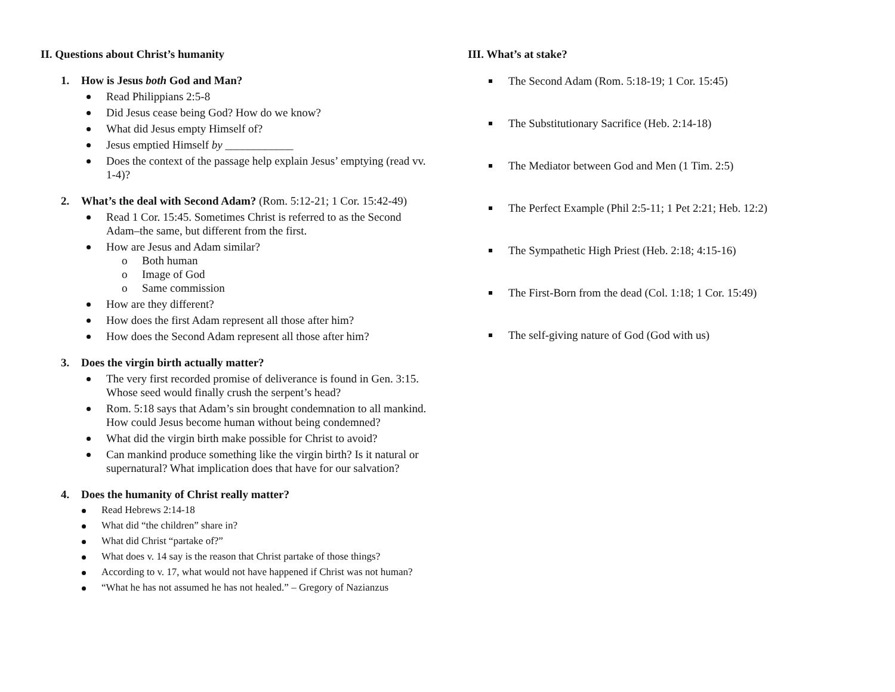II. Questions about Christ’s humanity
1. How is Jesus both God and Man?
Read Philippians 2:5-8
Did Jesus cease being God? How do we know?
What did Jesus empty Himself of?
Jesus emptied Himself by ____________
Does the context of the passage help explain Jesus’ emptying (read vv. 1-4)?
2. What’s the deal with Second Adam? (Rom. 5:12-21; 1 Cor. 15:42-49)
Read 1 Cor. 15:45. Sometimes Christ is referred to as the Second Adam–the same, but different from the first.
How are Jesus and Adam similar?
o Both human
o Image of God
o Same commission
How are they different?
How does the first Adam represent all those after him?
How does the Second Adam represent all those after him?
3. Does the virgin birth actually matter?
The very first recorded promise of deliverance is found in Gen. 3:15. Whose seed would finally crush the serpent’s head?
Rom. 5:18 says that Adam’s sin brought condemnation to all mankind. How could Jesus become human without being condemned?
What did the virgin birth make possible for Christ to avoid?
Can mankind produce something like the virgin birth? Is it natural or supernatural? What implication does that have for our salvation?
4. Does the humanity of Christ really matter?
Read Hebrews 2:14-18
What did “the children” share in?
What did Christ “partake of?”
What does v. 14 say is the reason that Christ partake of those things?
According to v. 17, what would not have happened if Christ was not human?
“What he has not assumed he has not healed.” – Gregory of Nazianzus
III. What’s at stake?
The Second Adam (Rom. 5:18-19; 1 Cor. 15:45)
The Substitutionary Sacrifice (Heb. 2:14-18)
The Mediator between God and Men (1 Tim. 2:5)
The Perfect Example (Phil 2:5-11; 1 Pet 2:21; Heb. 12:2)
The Sympathetic High Priest (Heb. 2:18; 4:15-16)
The First-Born from the dead (Col. 1:18; 1 Cor. 15:49)
The self-giving nature of God (God with us)